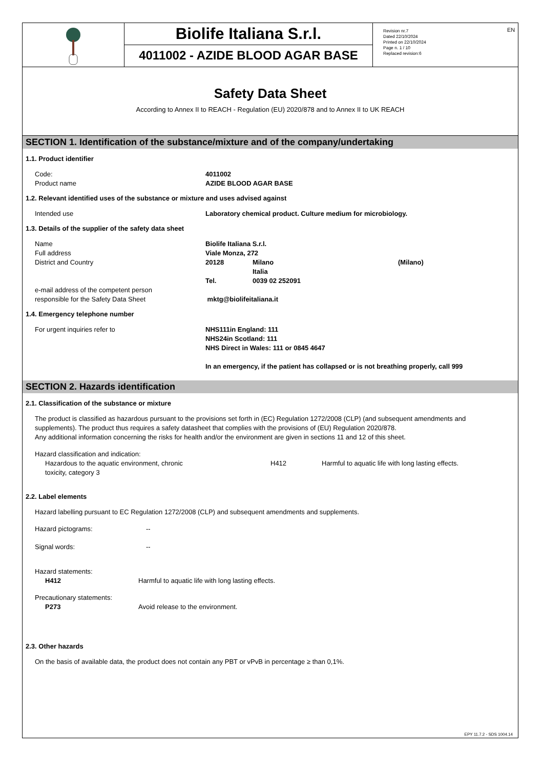EN
Biolife Italiana S.r.l.
4011002 - AZIDE BLOOD AGAR BASE
Revision nr.7
Dated 22/10/2024
Printed on 22/10/2024
Page n. 1 / 10
Replaced revision:6
Safety Data Sheet
According to Annex II to REACH - Regulation (EU) 2020/878 and to Annex II to UK REACH
SECTION 1. Identification of the substance/mixture and of the company/undertaking
1.1. Product identifier
| Code: | 4011002 |
| Product name | AZIDE BLOOD AGAR BASE |
1.2. Relevant identified uses of the substance or mixture and uses advised against
| Intended use | Laboratory chemical product. Culture medium for microbiology. |
1.3. Details of the supplier of the safety data sheet
| Name | Biolife Italiana S.r.l. | | |
| Full address | Viale Monza, 272 | | |
| District and Country | 20128 | Milano Italia | (Milano) |
| | Tel. | 0039 02 252091 | |
| e-mail address of the competent person responsible for the Safety Data Sheet | mktg@biolifeitaliana.it | | |
1.4. Emergency telephone number
| For urgent inquiries refer to | NHS111in England: 111 NHS24in Scotland: 111 NHS Direct in Wales: 111 or 0845 4647 In an emergency, if the patient has collapsed or is not breathing properly, call 999 |
SECTION 2. Hazards identification
2.1. Classification of the substance or mixture
The product is classified as hazardous pursuant to the provisions set forth in (EC) Regulation 1272/2008 (CLP) (and subsequent amendments and supplements). The product thus requires a safety datasheet that complies with the provisions of (EU) Regulation 2020/878.
Any additional information concerning the risks for health and/or the environment are given in sections 11 and 12 of this sheet.
Hazard classification and indication:
| Hazardous to the aquatic environment, chronic toxicity, category 3 | H412 | Harmful to aquatic life with long lasting effects. |
2.2. Label elements
Hazard labelling pursuant to EC Regulation 1272/2008 (CLP) and subsequent amendments and supplements.
| Hazard pictograms: | -- |
| Signal words: | -- |
Hazard statements:
| H412 | Harmful to aquatic life with long lasting effects. |
Precautionary statements:
| P273 | Avoid release to the environment. |
2.3. Other hazards
On the basis of available data, the product does not contain any PBT or vPvB in percentage ≥ than 0,1%.
EPY 11.7.2 - SDS 1004.14